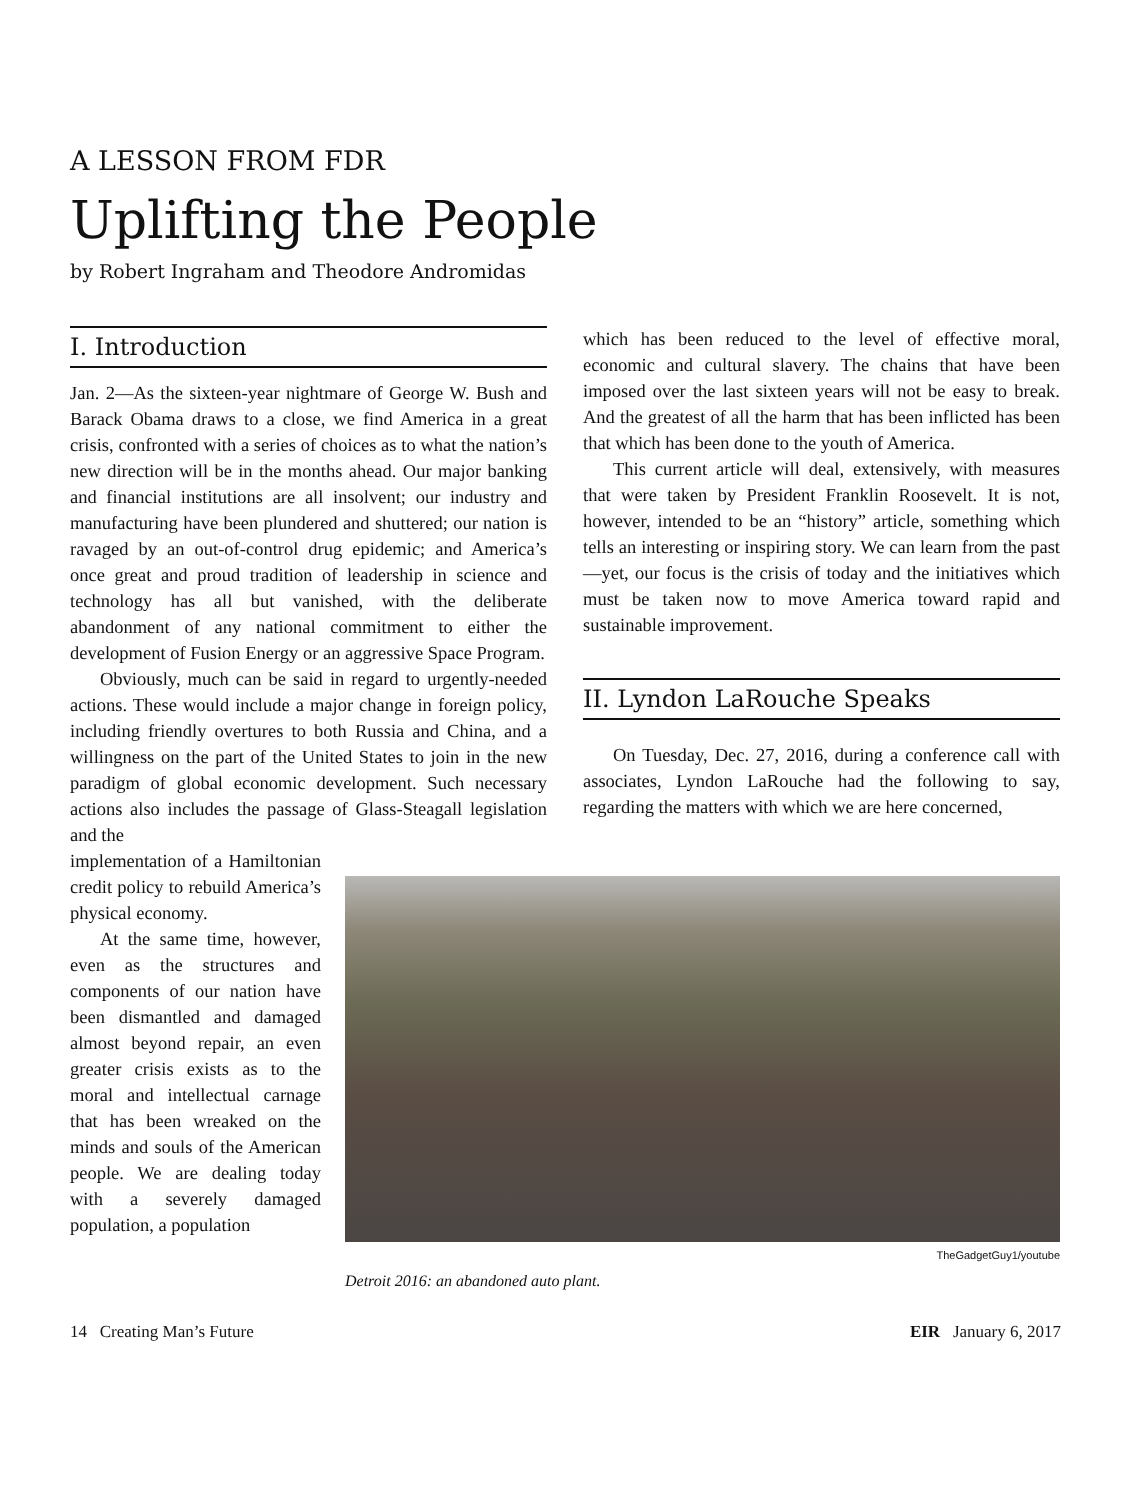A LESSON FROM FDR
Uplifting the People
by Robert Ingraham and Theodore Andromidas
I. Introduction
Jan. 2—As the sixteen-year nightmare of George W. Bush and Barack Obama draws to a close, we find America in a great crisis, confronted with a series of choices as to what the nation’s new direction will be in the months ahead. Our major banking and financial institutions are all insolvent; our industry and manufacturing have been plundered and shuttered; our nation is ravaged by an out-of-control drug epidemic; and America’s once great and proud tradition of leadership in science and technology has all but vanished, with the deliberate abandonment of any national commitment to either the development of Fusion Energy or an aggressive Space Program.
Obviously, much can be said in regard to urgently-needed actions. These would include a major change in foreign policy, including friendly overtures to both Russia and China, and a willingness on the part of the United States to join in the new paradigm of global economic development. Such necessary actions also includes the passage of Glass-Steagall legislation and the
which has been reduced to the level of effective moral, economic and cultural slavery. The chains that have been imposed over the last sixteen years will not be easy to break. And the greatest of all the harm that has been inflicted has been that which has been done to the youth of America.
This current article will deal, extensively, with measures that were taken by President Franklin Roosevelt. It is not, however, intended to be an “history” article, something which tells an interesting or inspiring story. We can learn from the past—yet, our focus is the crisis of today and the initiatives which must be taken now to move America toward rapid and sustainable improvement.
II. Lyndon LaRouche Speaks
On Tuesday, Dec. 27, 2016, during a conference call with associates, Lyndon LaRouche had the following to say, regarding the matters with which we are here concerned,
implementation of a Hamiltonian credit policy to rebuild America’s physical economy.
At the same time, however, even as the structures and components of our nation have been dismantled and damaged almost beyond repair, an even greater crisis exists as to the moral and intellectual carnage that has been wreaked on the minds and souls of the American people. We are dealing today with a severely damaged population, a population
TheGadgetGuy1/youtube
Detroit 2016: an abandoned auto plant.
14 Creating Man’s Future EIR January 6, 2017